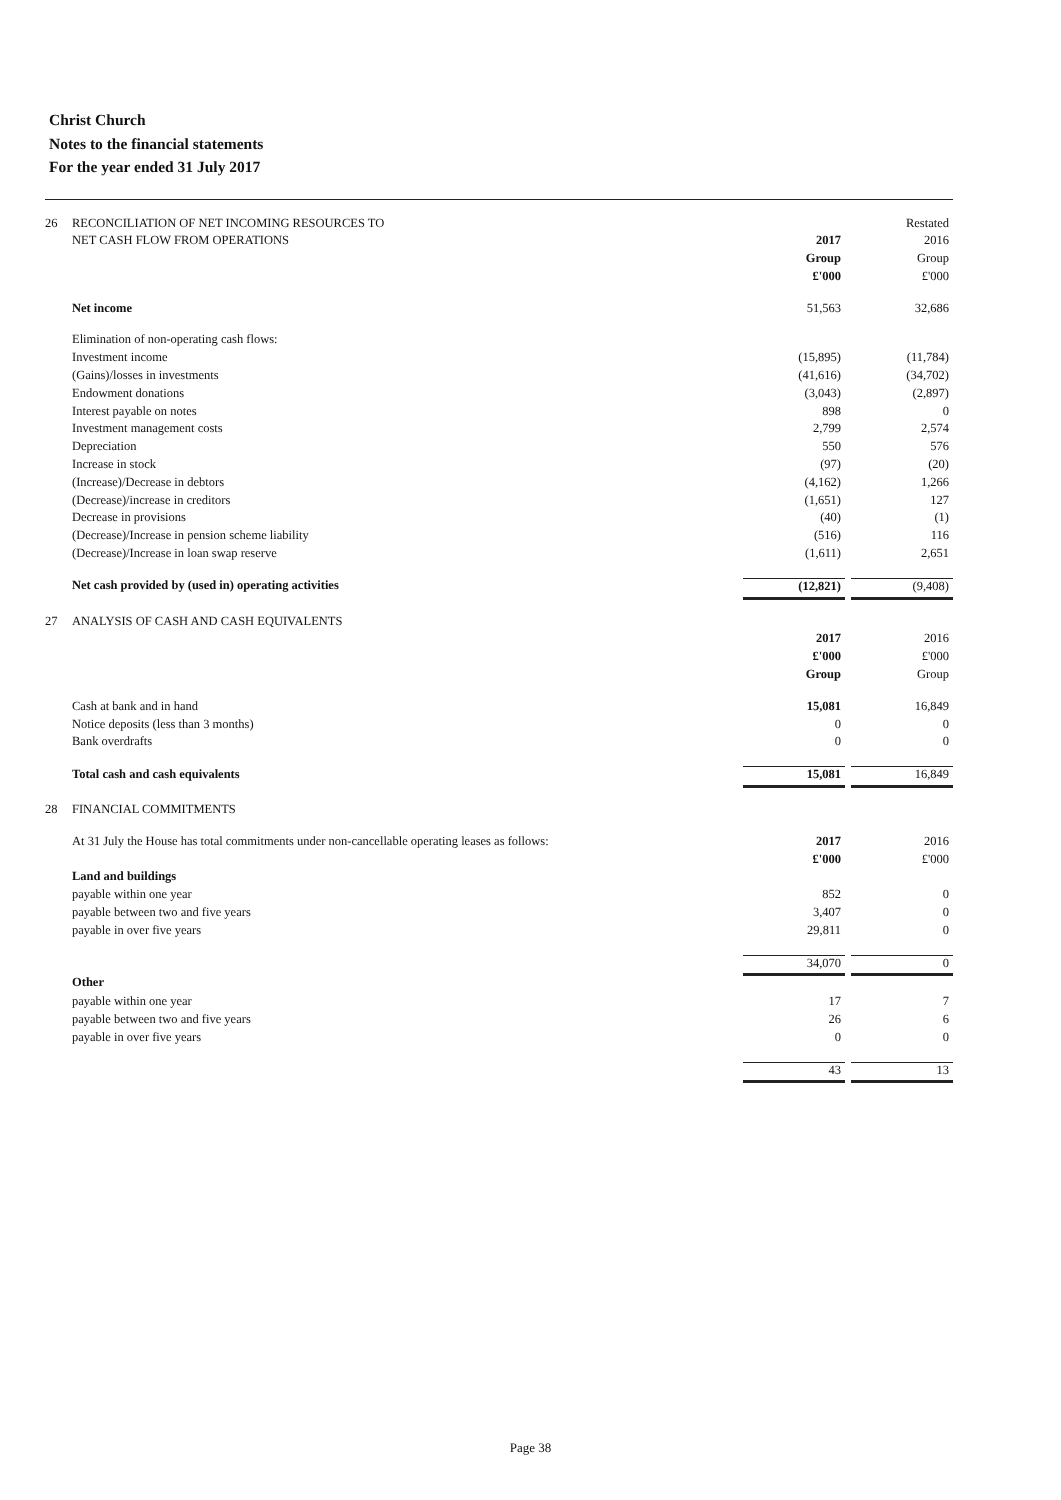Christ Church
Notes to the financial statements
For the year ended 31 July 2017
| 26 | RECONCILIATION OF NET INCOMING RESOURCES TO | | | Restated |
| | NET CASH FLOW FROM OPERATIONS | 2017 | | 2016 |
| | | Group | | Group |
| | | £'000 | | £'000 |
| | Net income | 51,563 | | 32,686 |
| | Elimination of non-operating cash flows: | | | |
| | Investment income | (15,895) | | (11,784) |
| | (Gains)/losses in investments | (41,616) | | (34,702) |
| | Endowment donations | (3,043) | | (2,897) |
| | Interest payable on notes | 898 | | 0 |
| | Investment management costs | 2,799 | | 2,574 |
| | Depreciation | 550 | | 576 |
| | Increase in stock | (97) | | (20) |
| | (Increase)/Decrease in debtors | (4,162) | | 1,266 |
| | (Decrease)/increase in creditors | (1,651) | | 127 |
| | Decrease in provisions | (40) | | (1) |
| | (Decrease)/Increase in pension scheme liability | (516) | | 116 |
| | (Decrease)/Increase in loan swap reserve | (1,611) | | 2,651 |
| | Net cash provided by (used in) operating activities | (12,821) | | (9,408) |
| 27 | ANALYSIS OF CASH AND CASH EQUIVALENTS | | | |
| | | 2017 | | 2016 |
| | | £'000 | | £'000 |
| | | Group | | Group |
| | Cash at bank and in hand | 15,081 | | 16,849 |
| | Notice deposits (less than 3 months) | 0 | | 0 |
| | Bank overdrafts | 0 | | 0 |
| | Total cash and cash equivalents | 15,081 | | 16,849 |
| 28 | FINANCIAL COMMITMENTS | | | |
| | At 31 July the House has total commitments under non-cancellable operating leases as follows: | 2017 | | 2016 |
| | | £'000 | | £'000 |
| | Land and buildings | | | |
| | payable within one year | 852 | | 0 |
| | payable between two and five years | 3,407 | | 0 |
| | payable in over five years | 29,811 | | 0 |
| | | 34,070 | | 0 |
| | Other | | | |
| | payable within one year | 17 | | 7 |
| | payable between two and five years | 26 | | 6 |
| | payable in over five years | 0 | | 0 |
| | | 43 | | 13 |
Page 38